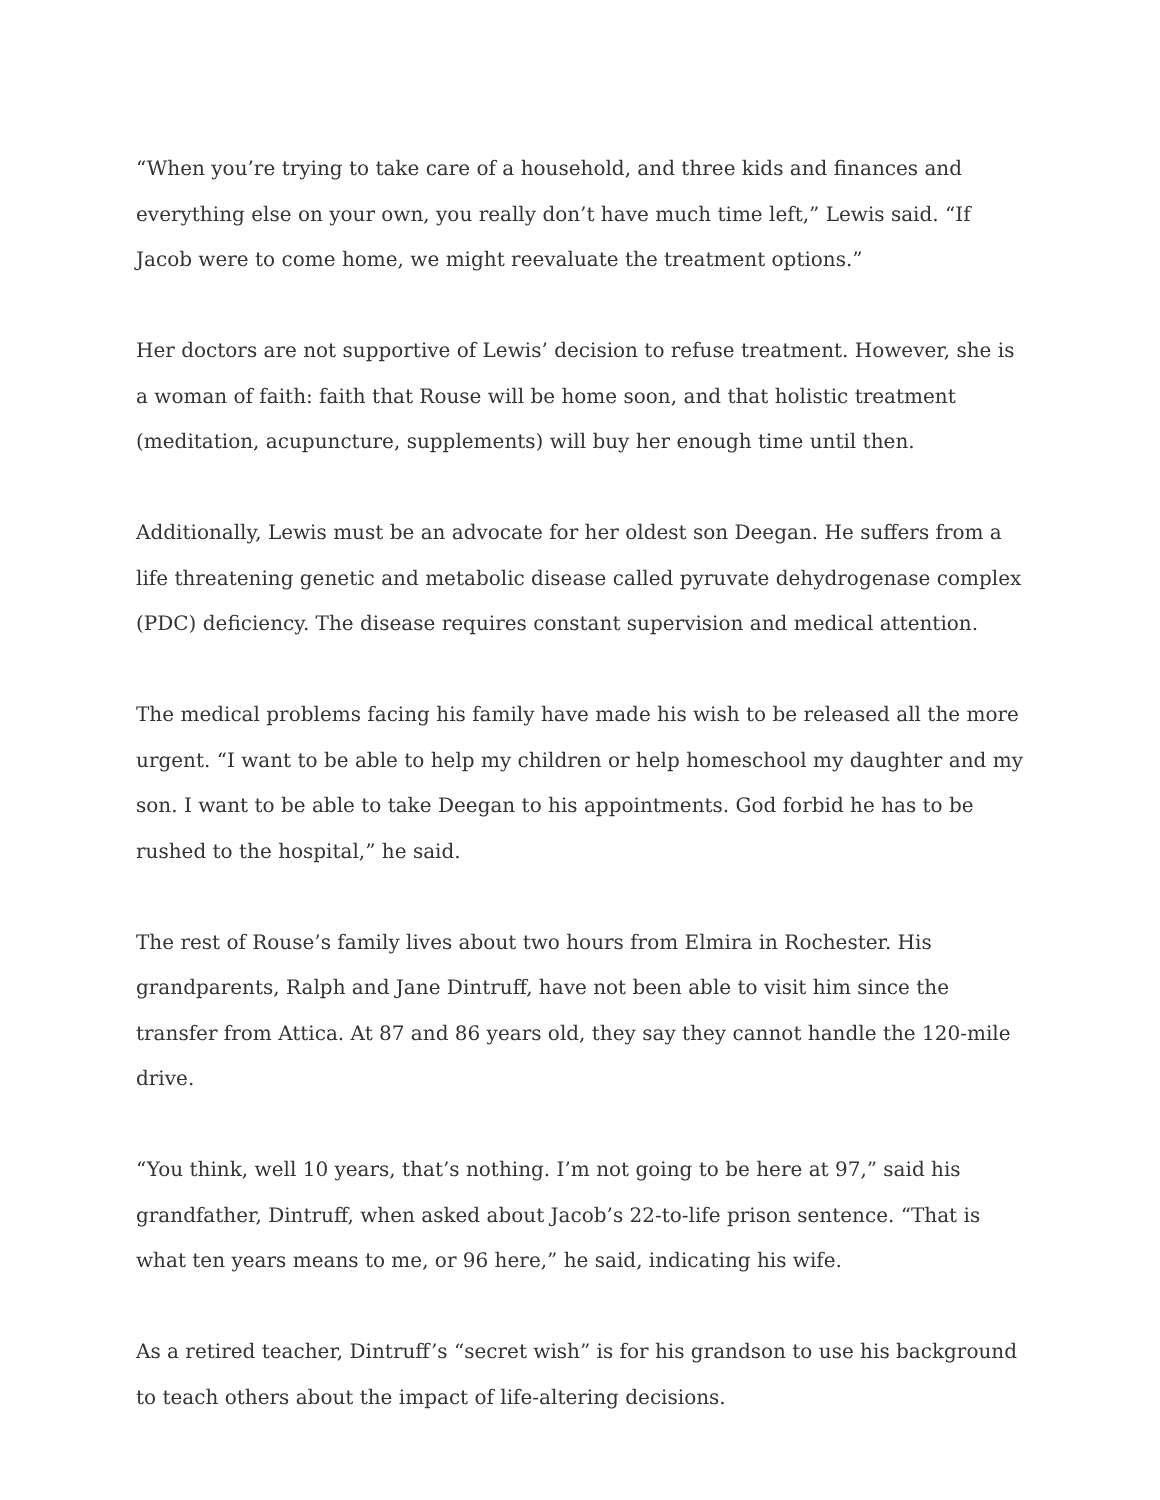“When you’re trying to take care of a household, and three kids and finances and everything else on your own, you really don’t have much time left,” Lewis said. “If Jacob were to come home, we might reevaluate the treatment options.”
Her doctors are not supportive of Lewis’ decision to refuse treatment. However, she is a woman of faith: faith that Rouse will be home soon, and that holistic treatment (meditation, acupuncture, supplements) will buy her enough time until then.
Additionally, Lewis must be an advocate for her oldest son Deegan. He suffers from a life threatening genetic and metabolic disease called pyruvate dehydrogenase complex (PDC) deficiency. The disease requires constant supervision and medical attention.
The medical problems facing his family have made his wish to be released all the more urgent. “I want to be able to help my children or help homeschool my daughter and my son. I want to be able to take Deegan to his appointments. God forbid he has to be rushed to the hospital,” he said.
The rest of Rouse’s family lives about two hours from Elmira in Rochester. His grandparents, Ralph and Jane Dintruff, have not been able to visit him since the transfer from Attica. At 87 and 86 years old, they say they cannot handle the 120-mile drive.
“You think, well 10 years, that’s nothing. I’m not going to be here at 97,” said his grandfather, Dintruff, when asked about Jacob’s 22-to-life prison sentence. “That is what ten years means to me, or 96 here,” he said, indicating his wife.
As a retired teacher, Dintruff’s “secret wish” is for his grandson to use his background to teach others about the impact of life-altering decisions.